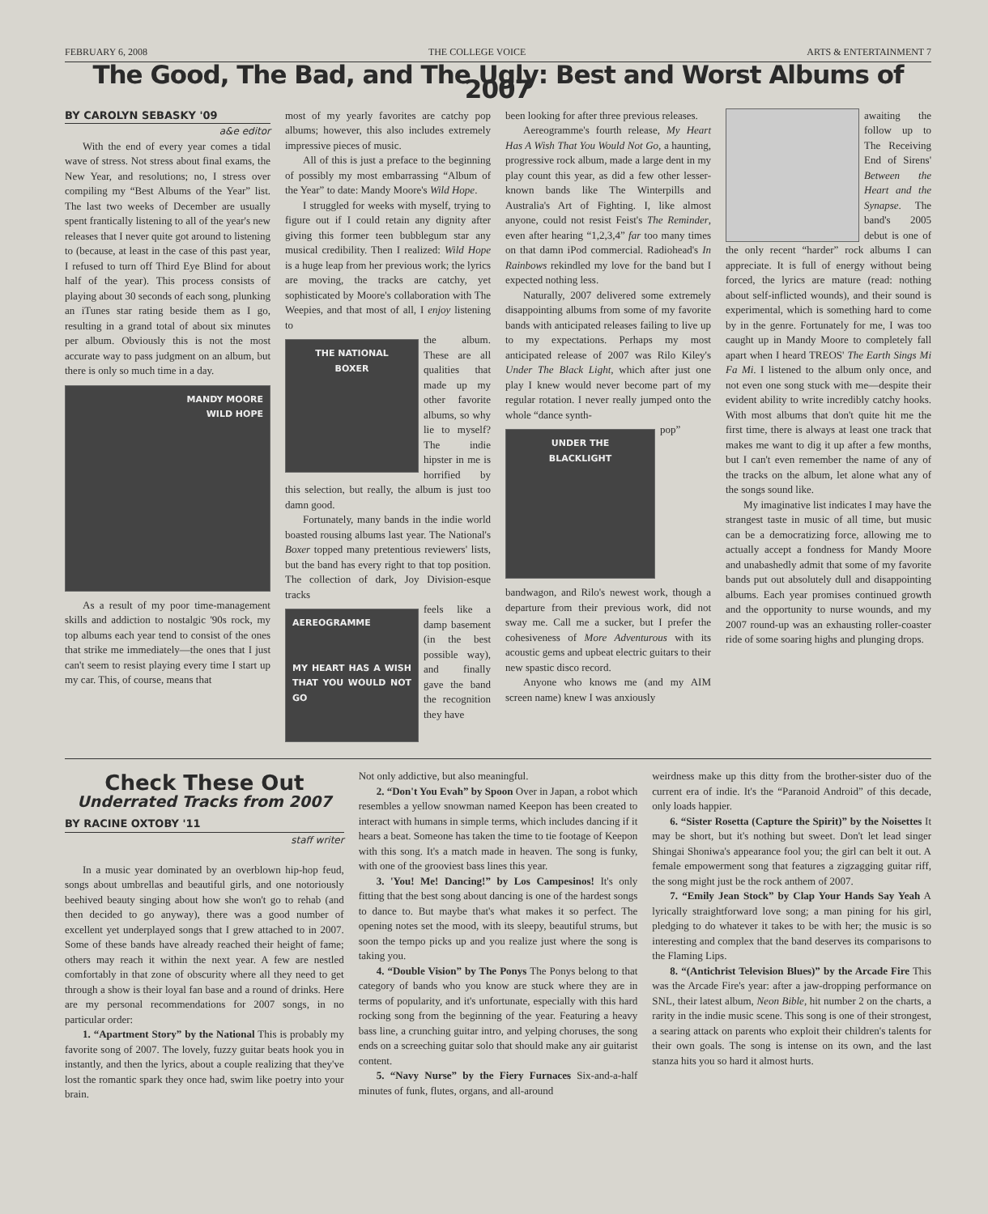FEBRUARY 6, 2008 THE COLLEGE VOICE ARTS & ENTERTAINMENT 7
The Good, The Bad, and The Ugly: Best and Worst Albums of 2007
BY CAROLYN SEBASKY '09
a&e editor
With the end of every year comes a tidal wave of stress. Not stress about final exams, the New Year, and resolutions; no, I stress over compiling my “Best Albums of the Year” list. The last two weeks of December are usually spent frantically listening to all of the year's new releases that I never quite got around to listening to (because, at least in the case of this past year, I refused to turn off Third Eye Blind for about half of the year). This process consists of playing about 30 seconds of each song, plunking an iTunes star rating beside them as I go, resulting in a grand total of about six minutes per album. Obviously this is not the most accurate way to pass judgment on an album, but there is only so much time in a day.
MANDY MOORE
WILD HOPE
As a result of my poor time-management skills and addiction to nostalgic '90s rock, my top albums each year tend to consist of the ones that strike me immediately—the ones that I just can't seem to resist playing every time I start up my car. This, of course, means that
most of my yearly favorites are catchy pop albums; however, this also includes extremely impressive pieces of music.
All of this is just a preface to the beginning of possibly my most embarrassing “Album of the Year” to date: Mandy Moore's Wild Hope.
I struggled for weeks with myself, trying to figure out if I could retain any dignity after giving this former teen bubblegum star any musical credibility. Then I realized: Wild Hope is a huge leap from her previous work; the lyrics are moving, the tracks are catchy, yet sophisticated by Moore's collaboration with The Weepies, and that most of all, I enjoy listening to
THE NATIONAL
BOXER
the album. These are all qualities that made up my other favorite albums, so why lie to myself? The indie hipster in me is horrified by this selection, but really, the album is just too damn good.
Fortunately, many bands in the indie world boasted rousing albums last year. The National's Boxer topped many pretentious reviewers' lists, but the band has every right to that top position. The collection of dark, Joy Division-esque tracks
AEREOGRAMME
MY HEART HAS A WISH THAT YOU WOULD NOT GO
feels like a damp basement (in the best possible way), and finally gave the band the recognition they have
been looking for after three previous releases.
Aereogramme's fourth release, My Heart Has A Wish That You Would Not Go, a haunting, progressive rock album, made a large dent in my play count this year, as did a few other lesser-known bands like The Winterpills and Australia's Art of Fighting. I, like almost anyone, could not resist Feist's The Reminder, even after hearing “1,2,3,4” far too many times on that damn iPod commercial. Radiohead's In Rainbows rekindled my love for the band but I expected nothing less.
Naturally, 2007 delivered some extremely disappointing albums from some of my favorite bands with anticipated releases failing to live up to my expectations. Perhaps my most anticipated release of 2007 was Rilo Kiley's Under The Black Light, which after just one play I knew would never become part of my regular rotation. I never really jumped onto the whole “dance synth-
UNDER THE
BLACKLIGHT
pop” bandwagon, and Rilo's newest work, though a departure from their previous work, did not sway me. Call me a sucker, but I prefer the cohesiveness of More Adventurous with its acoustic gems and upbeat electric guitars to their new spastic disco record.
Anyone who knows me (and my AIM screen name) knew I was anxiously
awaiting the follow up to The Receiving End of Sirens' Between the Heart and the Synapse. The band's 2005 debut is one of the only recent “harder” rock albums I can appreciate. It is full of energy without being forced, the lyrics are mature (read: nothing about self-inflicted wounds), and their sound is experimental, which is something hard to come by in the genre. Fortunately for me, I was too caught up in Mandy Moore to completely fall apart when I heard TREOS' The Earth Sings Mi Fa Mi. I listened to the album only once, and not even one song stuck with me—despite their evident ability to write incredibly catchy hooks. With most albums that don't quite hit me the first time, there is always at least one track that makes me want to dig it up after a few months, but I can't even remember the name of any of the tracks on the album, let alone what any of the songs sound like.
My imaginative list indicates I may have the strangest taste in music of all time, but music can be a democratizing force, allowing me to actually accept a fondness for Mandy Moore and unabashedly admit that some of my favorite bands put out absolutely dull and disappointing albums. Each year promises continued growth and the opportunity to nurse wounds, and my 2007 round-up was an exhausting roller-coaster ride of some soaring highs and plunging drops.
Check These Out
Underrated Tracks from 2007
BY RACINE OXTOBY '11
staff writer
In a music year dominated by an overblown hip-hop feud, songs about umbrellas and beautiful girls, and one notoriously beehived beauty singing about how she won't go to rehab (and then decided to go anyway), there was a good number of excellent yet underplayed songs that I grew attached to in 2007. Some of these bands have already reached their height of fame; others may reach it within the next year. A few are nestled comfortably in that zone of obscurity where all they need to get through a show is their loyal fan base and a round of drinks. Here are my personal recommendations for 2007 songs, in no particular order:
1. “Apartment Story” by the National This is probably my favorite song of 2007. The lovely, fuzzy guitar beats hook you in instantly, and then the lyrics, about a couple realizing that they've lost the romantic spark they once had, swim like poetry into your brain.
Not only addictive, but also meaningful.
2. “Don't You Evah” by Spoon Over in Japan, a robot which resembles a yellow snowman named Keepon has been created to interact with humans in simple terms, which includes dancing if it hears a beat. Someone has taken the time to tie footage of Keepon with this song. It's a match made in heaven. The song is funky, with one of the grooviest bass lines this year.
3. 'You! Me! Dancing!” by Los Campesinos! It's only fitting that the best song about dancing is one of the hardest songs to dance to. But maybe that's what makes it so perfect. The opening notes set the mood, with its sleepy, beautiful strums, but soon the tempo picks up and you realize just where the song is taking you.
4. “Double Vision” by The Ponys The Ponys belong to that category of bands who you know are stuck where they are in terms of popularity, and it's unfortunate, especially with this hard rocking song from the beginning of the year. Featuring a heavy bass line, a crunching guitar intro, and yelping choruses, the song ends on a screeching guitar solo that should make any air guitarist content.
5. “Navy Nurse” by the Fiery Furnaces Six-and-a-half minutes of funk, flutes, organs, and all-around
weirdness make up this ditty from the brother-sister duo of the current era of indie. It's the “Paranoid Android” of this decade, only loads happier.
6. “Sister Rosetta (Capture the Spirit)” by the Noisettes It may be short, but it's nothing but sweet. Don't let lead singer Shingai Shoniwa's appearance fool you; the girl can belt it out. A female empowerment song that features a zigzagging guitar riff, the song might just be the rock anthem of 2007.
7. “Emily Jean Stock” by Clap Your Hands Say Yeah A lyrically straightforward love song; a man pining for his girl, pledging to do whatever it takes to be with her; the music is so interesting and complex that the band deserves its comparisons to the Flaming Lips.
8. “(Antichrist Television Blues)” by the Arcade Fire This was the Arcade Fire's year: after a jaw-dropping performance on SNL, their latest album, Neon Bible, hit number 2 on the charts, a rarity in the indie music scene. This song is one of their strongest, a searing attack on parents who exploit their children's talents for their own goals. The song is intense on its own, and the last stanza hits you so hard it almost hurts.